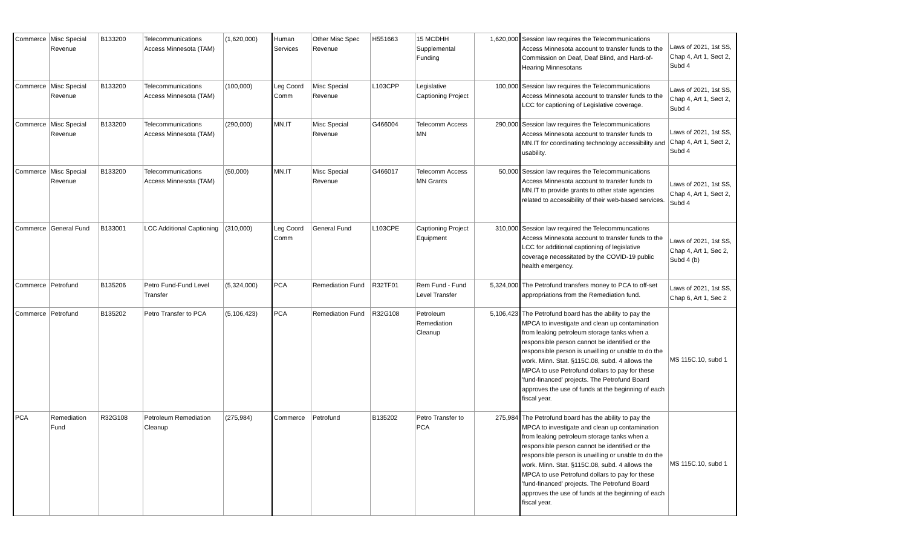| Commerce | Misc Special Revenue | B133200 | Telecommunications Access Minnesota (TAM) | (1,620,000) | Human Services | Other Misc Spec Revenue | H551663 | 15 MCDHH Supplemental Funding | 1,620,000 | Session law requires the Telecommunications Access Minnesota account to transfer funds to the Commission on Deaf, Deaf Blind, and Hard-of-Hearing Minnesotans | Laws of 2021, 1st SS, Chap 4, Art 1, Sect 2, Subd 4 |
| Commerce | Misc Special Revenue | B133200 | Telecommunications Access Minnesota (TAM) | (100,000) | Leg Coord Comm | Misc Special Revenue | L103CPP | Legislative Captioning Project | 100,000 | Session law requires the Telecommunications Access Minnesota account to transfer funds to the LCC for captioning of Legislative coverage. | Laws of 2021, 1st SS, Chap 4, Art 1, Sect 2, Subd 4 |
| Commerce | Misc Special Revenue | B133200 | Telecommunications Access Minnesota (TAM) | (290,000) | MN.IT | Misc Special Revenue | G466004 | Telecomm Access MN | 290,000 | Session law requires the Telecommunications Access Minnesota account to transfer funds to MN.IT for coordinating technology accessibility and usability. | Laws of 2021, 1st SS, Chap 4, Art 1, Sect 2, Subd 4 |
| Commerce | Misc Special Revenue | B133200 | Telecommunications Access Minnesota (TAM) | (50,000) | MN.IT | Misc Special Revenue | G466017 | Telecomm Access MN Grants | 50,000 | Session law requires the Telecommunications Access Minnesota account to transfer funds to MN.IT to provide grants to other state agencies related to accessibility of their web-based services. | Laws of 2021, 1st SS, Chap 4, Art 1, Sect 2, Subd 4 |
| Commerce | General Fund | B133001 | LCC Additional Captioning | (310,000) | Leg Coord Comm | General Fund | L103CPE | Captioning Project Equipment | 310,000 | Session law required the Telecommuncations Access Minnesota account to transfer funds to the LCC for additional captioning of legislative coverage necessitated by the COVID-19 public health emergency. | Laws of 2021, 1st SS, Chap 4, Art 1, Sec 2, Subd 4 (b) |
| Commerce | Petrofund | B135206 | Petro Fund-Fund Level Transfer | (5,324,000) | PCA | Remediation Fund | R32TF01 | Rem Fund - Fund Level Transfer | 5,324,000 | The Petrofund transfers money to PCA to off-set appropriations from the Remediation fund. | Laws of 2021, 1st SS, Chap 6, Art 1, Sec 2 |
| Commerce | Petrofund | B135202 | Petro Transfer to PCA | (5,106,423) | PCA | Remediation Fund | R32G108 | Petroleum Remediation Cleanup | 5,106,423 | The Petrofund board has the ability to pay the MPCA to investigate and clean up contamination from leaking petroleum storage tanks when a responsible person cannot be identified or the responsible person is unwilling or unable to do the work. Minn. Stat. §115C.08, subd. 4 allows the MPCA to use Petrofund dollars to pay for these 'fund-financed' projects. The Petrofund Board approves the use of funds at the beginning of each fiscal year. | MS 115C.10, subd 1 |
| PCA | Remediation Fund | R32G108 | Petroleum Remediation Cleanup | (275,984) | Commerce | Petrofund | B135202 | Petro Transfer to PCA | 275,984 | The Petrofund board has the ability to pay the MPCA to investigate and clean up contamination from leaking petroleum storage tanks when a responsible person cannot be identified or the responsible person is unwilling or unable to do the work. Minn. Stat. §115C.08, subd. 4 allows the MPCA to use Petrofund dollars to pay for these 'fund-financed' projects. The Petrofund Board approves the use of funds at the beginning of each fiscal year. | MS 115C.10, subd 1 |